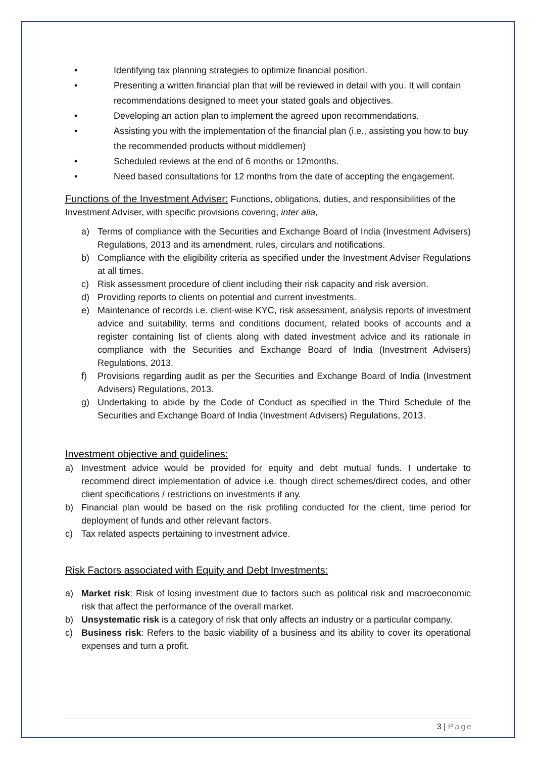• Identifying tax planning strategies to optimize financial position.
• Presenting a written financial plan that will be reviewed in detail with you. It will contain recommendations designed to meet your stated goals and objectives.
• Developing an action plan to implement the agreed upon recommendations.
• Assisting you with the implementation of the financial plan (i.e., assisting you how to buy the recommended products without middlemen)
• Scheduled reviews at the end of 6 months or 12months.
• Need based consultations for 12 months from the date of accepting the engagement.
Functions of the Investment Adviser: Functions, obligations, duties, and responsibilities of the Investment Adviser, with specific provisions covering, inter alia,
a) Terms of compliance with the Securities and Exchange Board of India (Investment Advisers) Regulations, 2013 and its amendment, rules, circulars and notifications.
b) Compliance with the eligibility criteria as specified under the Investment Adviser Regulations at all times.
c) Risk assessment procedure of client including their risk capacity and risk aversion.
d) Providing reports to clients on potential and current investments.
e) Maintenance of records i.e. client-wise KYC, risk assessment, analysis reports of investment advice and suitability, terms and conditions document, related books of accounts and a register containing list of clients along with dated investment advice and its rationale in compliance with the Securities and Exchange Board of India (Investment Advisers) Regulations, 2013.
f) Provisions regarding audit as per the Securities and Exchange Board of India (Investment Advisers) Regulations, 2013.
g) Undertaking to abide by the Code of Conduct as specified in the Third Schedule of the Securities and Exchange Board of India (Investment Advisers) Regulations, 2013.
Investment objective and guidelines:
a) Investment advice would be provided for equity and debt mutual funds. I undertake to recommend direct implementation of advice i.e. though direct schemes/direct codes, and other client specifications / restrictions on investments if any.
b) Financial plan would be based on the risk profiling conducted for the client, time period for deployment of funds and other relevant factors.
c) Tax related aspects pertaining to investment advice.
Risk Factors associated with Equity and Debt Investments:
a) Market risk: Risk of losing investment due to factors such as political risk and macroeconomic risk that affect the performance of the overall market.
b) Unsystematic risk is a category of risk that only affects an industry or a particular company.
c) Business risk: Refers to the basic viability of a business and its ability to cover its operational expenses and turn a profit.
3 | Page